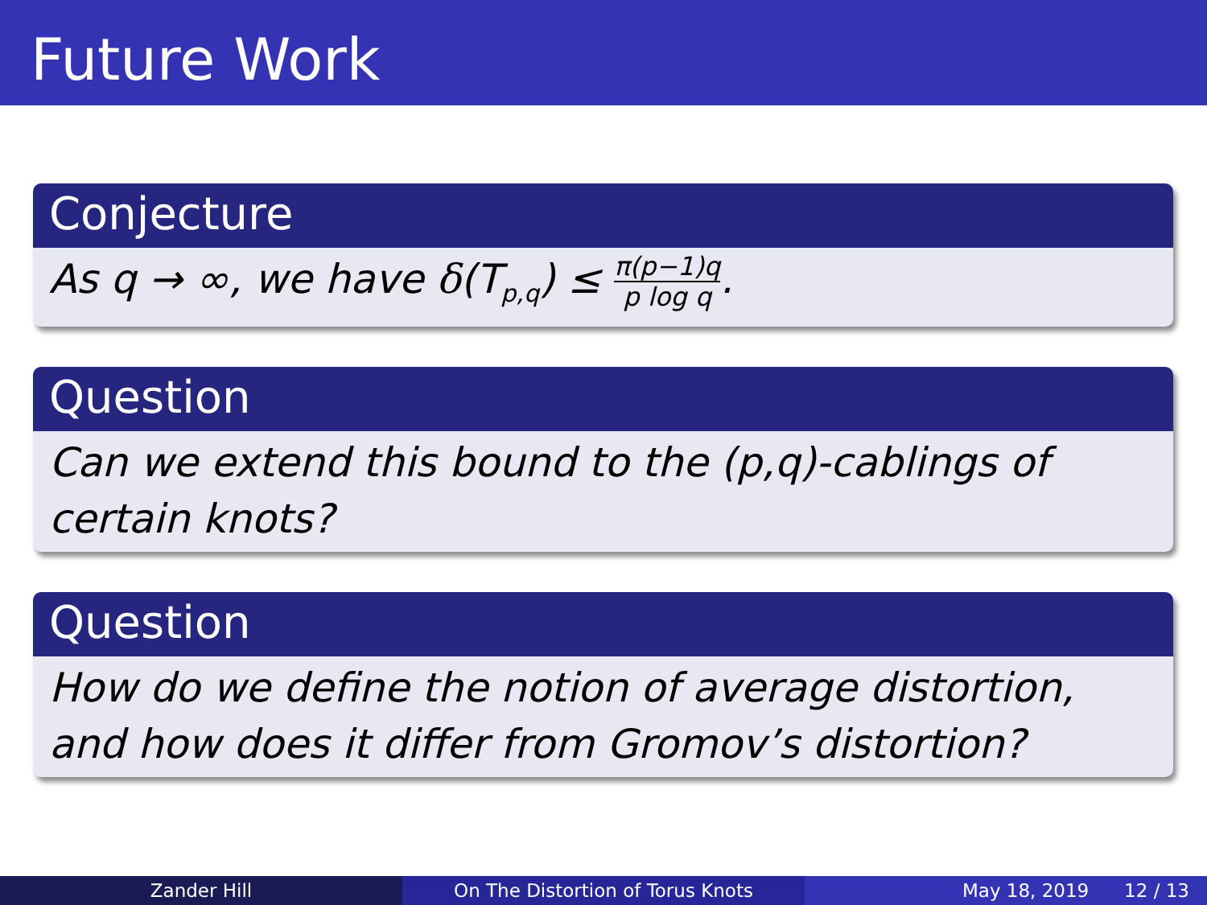Future Work
Conjecture
As q → ∞, we have δ(T<sub>p,q</sub>) ≤ π(p−1)q p log q.
Question
Can we extend this bound to the (p,q)-cablings of certain knots?
Question
How do we define the notion of average distortion, and how does it differ from Gromov’s distortion?
Zander Hill On The Distortion of Torus Knots May 18, 2019 12 / 13